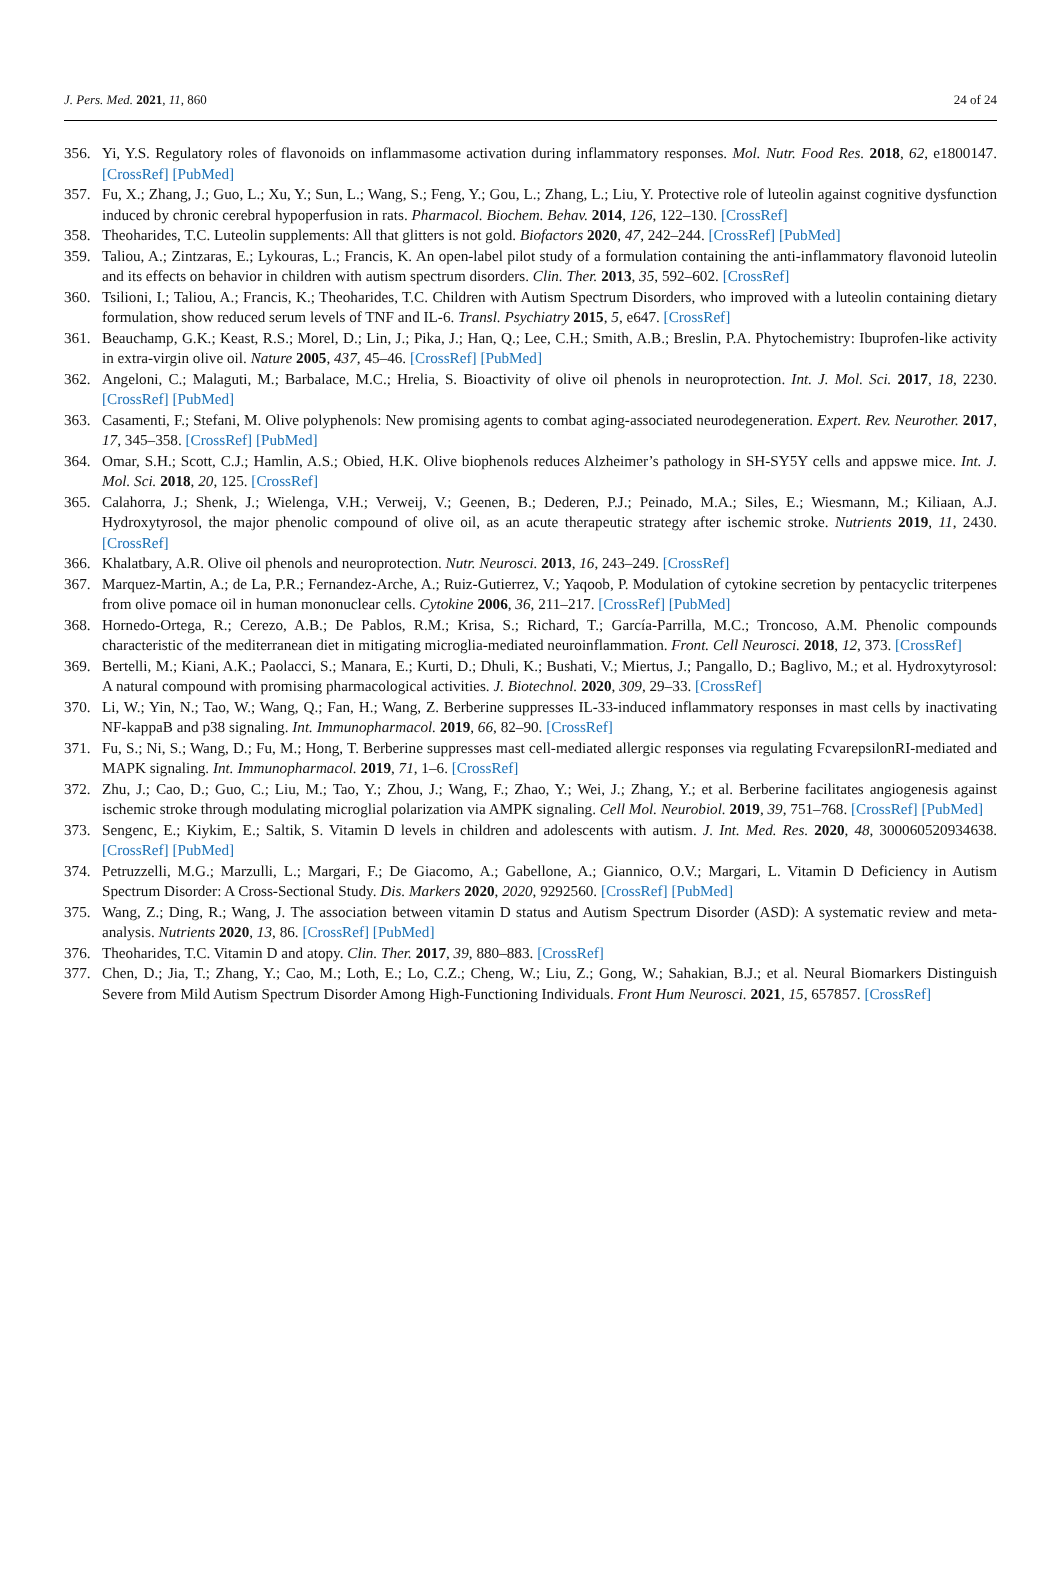J. Pers. Med. 2021, 11, 860 24 of 24
356. Yi, Y.S. Regulatory roles of flavonoids on inflammasome activation during inflammatory responses. Mol. Nutr. Food Res. 2018, 62, e1800147. [CrossRef] [PubMed]
357. Fu, X.; Zhang, J.; Guo, L.; Xu, Y.; Sun, L.; Wang, S.; Feng, Y.; Gou, L.; Zhang, L.; Liu, Y. Protective role of luteolin against cognitive dysfunction induced by chronic cerebral hypoperfusion in rats. Pharmacol. Biochem. Behav. 2014, 126, 122–130. [CrossRef]
358. Theoharides, T.C. Luteolin supplements: All that glitters is not gold. Biofactors 2020, 47, 242–244. [CrossRef] [PubMed]
359. Taliou, A.; Zintzaras, E.; Lykouras, L.; Francis, K. An open-label pilot study of a formulation containing the anti-inflammatory flavonoid luteolin and its effects on behavior in children with autism spectrum disorders. Clin. Ther. 2013, 35, 592–602. [CrossRef]
360. Tsilioni, I.; Taliou, A.; Francis, K.; Theoharides, T.C. Children with Autism Spectrum Disorders, who improved with a luteolin containing dietary formulation, show reduced serum levels of TNF and IL-6. Transl. Psychiatry 2015, 5, e647. [CrossRef]
361. Beauchamp, G.K.; Keast, R.S.; Morel, D.; Lin, J.; Pika, J.; Han, Q.; Lee, C.H.; Smith, A.B.; Breslin, P.A. Phytochemistry: Ibuprofen-like activity in extra-virgin olive oil. Nature 2005, 437, 45–46. [CrossRef] [PubMed]
362. Angeloni, C.; Malaguti, M.; Barbalace, M.C.; Hrelia, S. Bioactivity of olive oil phenols in neuroprotection. Int. J. Mol. Sci. 2017, 18, 2230. [CrossRef] [PubMed]
363. Casamenti, F.; Stefani, M. Olive polyphenols: New promising agents to combat aging-associated neurodegeneration. Expert. Rev. Neurother. 2017, 17, 345–358. [CrossRef] [PubMed]
364. Omar, S.H.; Scott, C.J.; Hamlin, A.S.; Obied, H.K. Olive biophenols reduces Alzheimer’s pathology in SH-SY5Y cells and appswe mice. Int. J. Mol. Sci. 2018, 20, 125. [CrossRef]
365. Calahorra, J.; Shenk, J.; Wielenga, V.H.; Verweij, V.; Geenen, B.; Dederen, P.J.; Peinado, M.A.; Siles, E.; Wiesmann, M.; Kiliaan, A.J. Hydroxytyrosol, the major phenolic compound of olive oil, as an acute therapeutic strategy after ischemic stroke. Nutrients 2019, 11, 2430. [CrossRef]
366. Khalatbary, A.R. Olive oil phenols and neuroprotection. Nutr. Neurosci. 2013, 16, 243–249. [CrossRef]
367. Marquez-Martin, A.; de La, P.R.; Fernandez-Arche, A.; Ruiz-Gutierrez, V.; Yaqoob, P. Modulation of cytokine secretion by pentacyclic triterpenes from olive pomace oil in human mononuclear cells. Cytokine 2006, 36, 211–217. [CrossRef] [PubMed]
368. Hornedo-Ortega, R.; Cerezo, A.B.; De Pablos, R.M.; Krisa, S.; Richard, T.; García-Parrilla, M.C.; Troncoso, A.M. Phenolic compounds characteristic of the mediterranean diet in mitigating microglia-mediated neuroinflammation. Front. Cell Neurosci. 2018, 12, 373. [CrossRef]
369. Bertelli, M.; Kiani, A.K.; Paolacci, S.; Manara, E.; Kurti, D.; Dhuli, K.; Bushati, V.; Miertus, J.; Pangallo, D.; Baglivo, M.; et al. Hydroxytyrosol: A natural compound with promising pharmacological activities. J. Biotechnol. 2020, 309, 29–33. [CrossRef]
370. Li, W.; Yin, N.; Tao, W.; Wang, Q.; Fan, H.; Wang, Z. Berberine suppresses IL-33-induced inflammatory responses in mast cells by inactivating NF-kappaB and p38 signaling. Int. Immunopharmacol. 2019, 66, 82–90. [CrossRef]
371. Fu, S.; Ni, S.; Wang, D.; Fu, M.; Hong, T. Berberine suppresses mast cell-mediated allergic responses via regulating FcvarepsilonRI-mediated and MAPK signaling. Int. Immunopharmacol. 2019, 71, 1–6. [CrossRef]
372. Zhu, J.; Cao, D.; Guo, C.; Liu, M.; Tao, Y.; Zhou, J.; Wang, F.; Zhao, Y.; Wei, J.; Zhang, Y.; et al. Berberine facilitates angiogenesis against ischemic stroke through modulating microglial polarization via AMPK signaling. Cell Mol. Neurobiol. 2019, 39, 751–768. [CrossRef] [PubMed]
373. Sengenc, E.; Kiykim, E.; Saltik, S. Vitamin D levels in children and adolescents with autism. J. Int. Med. Res. 2020, 48, 300060520934638. [CrossRef] [PubMed]
374. Petruzzelli, M.G.; Marzulli, L.; Margari, F.; De Giacomo, A.; Gabellone, A.; Giannico, O.V.; Margari, L. Vitamin D Deficiency in Autism Spectrum Disorder: A Cross-Sectional Study. Dis. Markers 2020, 2020, 9292560. [CrossRef] [PubMed]
375. Wang, Z.; Ding, R.; Wang, J. The association between vitamin D status and Autism Spectrum Disorder (ASD): A systematic review and meta-analysis. Nutrients 2020, 13, 86. [CrossRef] [PubMed]
376. Theoharides, T.C. Vitamin D and atopy. Clin. Ther. 2017, 39, 880–883. [CrossRef]
377. Chen, D.; Jia, T.; Zhang, Y.; Cao, M.; Loth, E.; Lo, C.Z.; Cheng, W.; Liu, Z.; Gong, W.; Sahakian, B.J.; et al. Neural Biomarkers Distinguish Severe from Mild Autism Spectrum Disorder Among High-Functioning Individuals. Front Hum Neurosci. 2021, 15, 657857. [CrossRef]